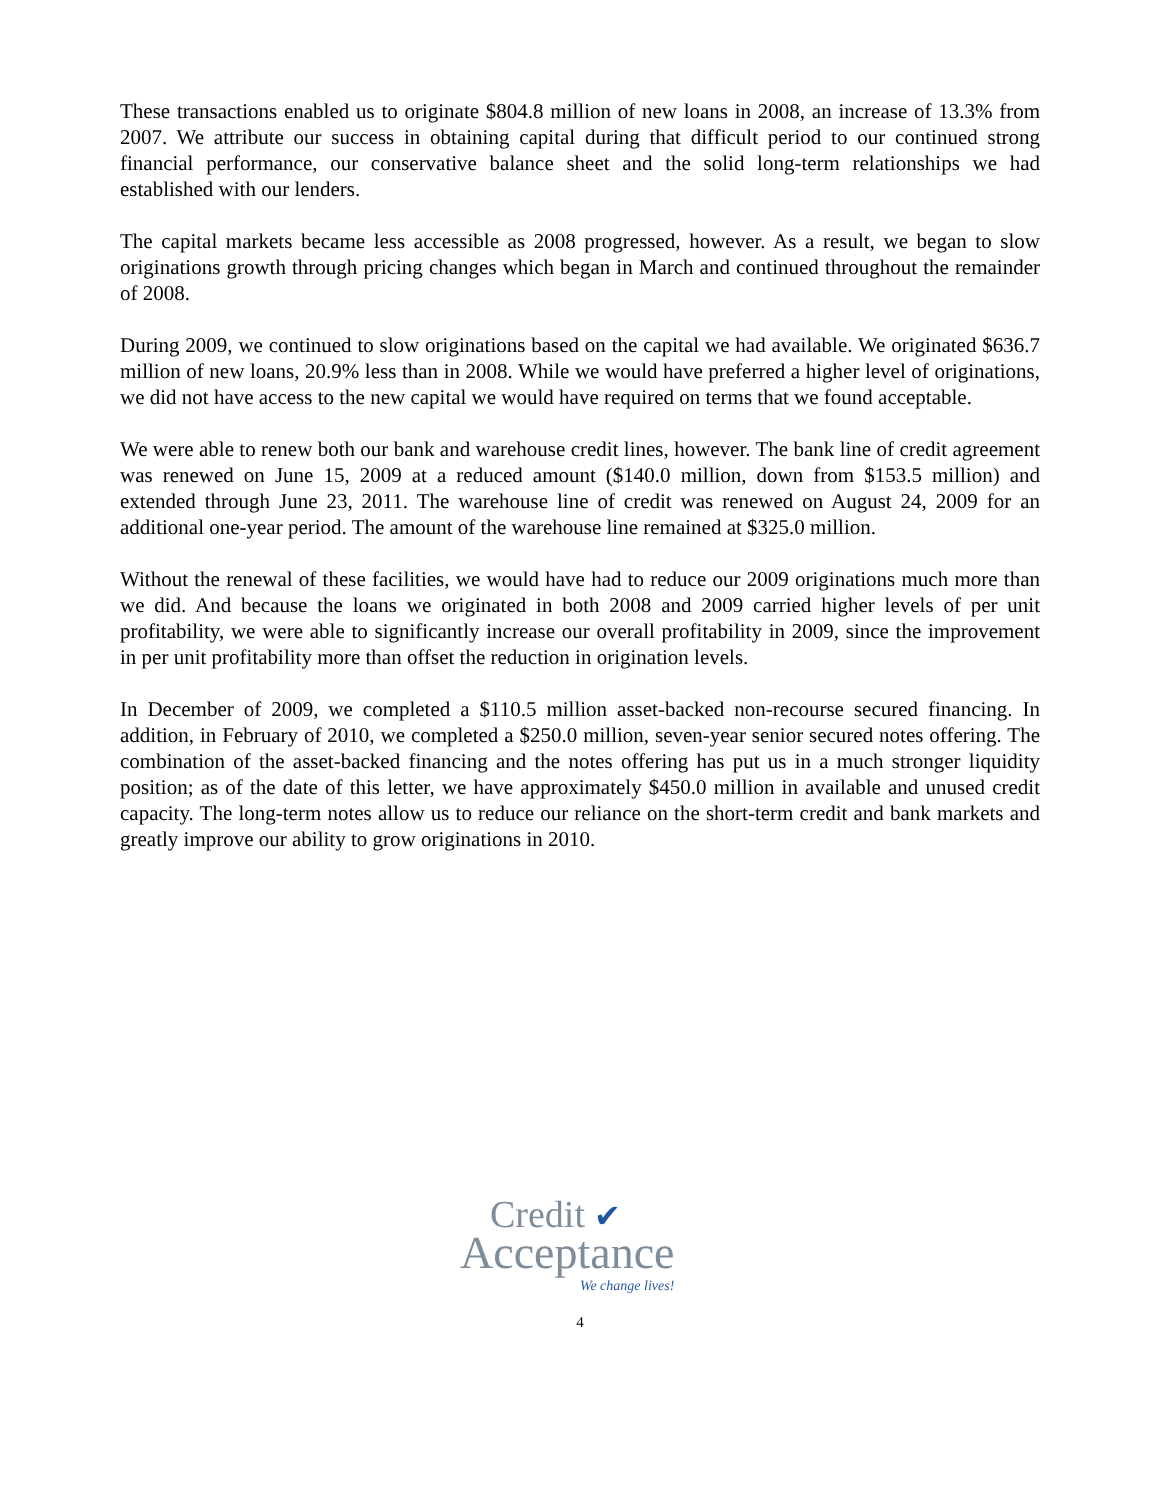These transactions enabled us to originate $804.8 million of new loans in 2008, an increase of 13.3% from 2007. We attribute our success in obtaining capital during that difficult period to our continued strong financial performance, our conservative balance sheet and the solid long-term relationships we had established with our lenders.
The capital markets became less accessible as 2008 progressed, however. As a result, we began to slow originations growth through pricing changes which began in March and continued throughout the remainder of 2008.
During 2009, we continued to slow originations based on the capital we had available. We originated $636.7 million of new loans, 20.9% less than in 2008. While we would have preferred a higher level of originations, we did not have access to the new capital we would have required on terms that we found acceptable.
We were able to renew both our bank and warehouse credit lines, however. The bank line of credit agreement was renewed on June 15, 2009 at a reduced amount ($140.0 million, down from $153.5 million) and extended through June 23, 2011. The warehouse line of credit was renewed on August 24, 2009 for an additional one-year period. The amount of the warehouse line remained at $325.0 million.
Without the renewal of these facilities, we would have had to reduce our 2009 originations much more than we did. And because the loans we originated in both 2008 and 2009 carried higher levels of per unit profitability, we were able to significantly increase our overall profitability in 2009, since the improvement in per unit profitability more than offset the reduction in origination levels.
In December of 2009, we completed a $110.5 million asset-backed non-recourse secured financing. In addition, in February of 2010, we completed a $250.0 million, seven-year senior secured notes offering. The combination of the asset-backed financing and the notes offering has put us in a much stronger liquidity position; as of the date of this letter, we have approximately $450.0 million in available and unused credit capacity. The long-term notes allow us to reduce our reliance on the short-term credit and bank markets and greatly improve our ability to grow originations in 2010.
Credit ✔
Acceptance
We change lives!
4